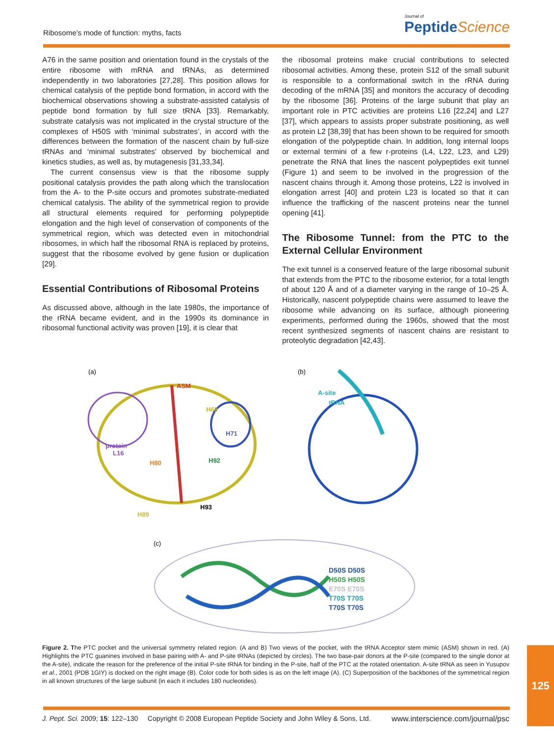Ribosome’s mode of function: myths, facts
Journal of
Peptide Science
A76 in the same position and orientation found in the crystals of the entire ribosome with mRNA and tRNAs, as determined independently in two laboratories [27,28]. This position allows for chemical catalysis of the peptide bond formation, in accord with the biochemical observations showing a substrate-assisted catalysis of peptide bond formation by full size tRNA [33]. Remarkably, substrate catalysis was not implicated in the crystal structure of the complexes of H50S with ‘minimal substrates’, in accord with the differences between the formation of the nascent chain by full-size tRNAs and ‘minimal substrates’ observed by biochemical and kinetics studies, as well as, by mutagenesis [31,33,34].
The current consensus view is that the ribosome supply positional catalysis provides the path along which the translocation from the A- to the P-site occurs and promotes substrate-mediated chemical catalysis. The ability of the symmetrical region to provide all structural elements required for performing polypeptide elongation and the high level of conservation of components of the symmetrical region, which was detected even in mitochondrial ribosomes, in which half the ribosomal RNA is replaced by proteins, suggest that the ribosome evolved by gene fusion or duplication [29].
Essential Contributions of Ribosomal Proteins
As discussed above, although in the late 1980s, the importance of the rRNA became evident, and in the 1990s its dominance in ribosomal functional activity was proven [19], it is clear that
the ribosomal proteins make crucial contributions to selected ribosomal activities. Among these, protein S12 of the small subunit is responsible to a conformational switch in the rRNA during decoding of the mRNA [35] and monitors the accuracy of decoding by the ribosome [36]. Proteins of the large subunit that play an important role in PTC activities are proteins L16 [22,24] and L27 [37], which appears to assists proper substrate positioning, as well as protein L2 [38,39] that has been shown to be required for smooth elongation of the polypeptide chain. In addition, long internal loops or external termini of a few r-proteins (L4, L22, L23, and L29) penetrate the RNA that lines the nascent polypeptides exit tunnel (Figure 1) and seem to be involved in the progression of the nascent chains through it. Among those proteins, L22 is involved in elongation arrest [40] and protein L23 is located so that it can influence the trafficking of the nascent proteins near the tunnel opening [41].
The Ribosome Tunnel: from the PTC to the External Cellular Environment
The exit tunnel is a conserved feature of the large ribosomal subunit that extends from the PTC to the ribosome exterior, for a total length of about 120 Å and of a diameter varying in the range of 10–25 Å. Historically, nascent polypeptide chains were assumed to leave the ribosome while advancing on its surface, although pioneering experiments, performed during the 1960s, showed that the most recent synthesized segments of nascent chains are resistant to proteolytic degradation [42,43].
(a)
(b)
(c)
ASM
H69
H71
protein
L16
H80
H92
H93
H89
A-site
tRNA
D50S D50S
H50S H50S
E70S E70S
T70S T70S
T70S T70S
Figure 2. The PTC pocket and the universal symmetry related region. (A and B) Two views of the pocket, with the tRNA Acceptor stem mimic (ASM) shown in red. (A) Highlights the PTC guanines involved in base pairing with A- and P-site tRNAs (depicted by circles). The two base-pair donors at the P-site (compared to the single donor at the A-site), indicate the reason for the preference of the initial P-site tRNA for binding in the P-site, half of the PTC at the rotated orientation. A-site tRNA as seen in Yusupov et al., 2001 (PDB 1GIY) is docked on the right image (B). Color code for both sides is as on the left image (A). (C) Superposition of the backbones of the symmetrical region in all known structures of the large subunit (in each it includes 180 nucleotides).
J. Pept. Sci. 2009; 15: 122–130 Copyright © 2008 European Peptide Society and John Wiley & Sons, Ltd. www.interscience.com/journal/psc
125